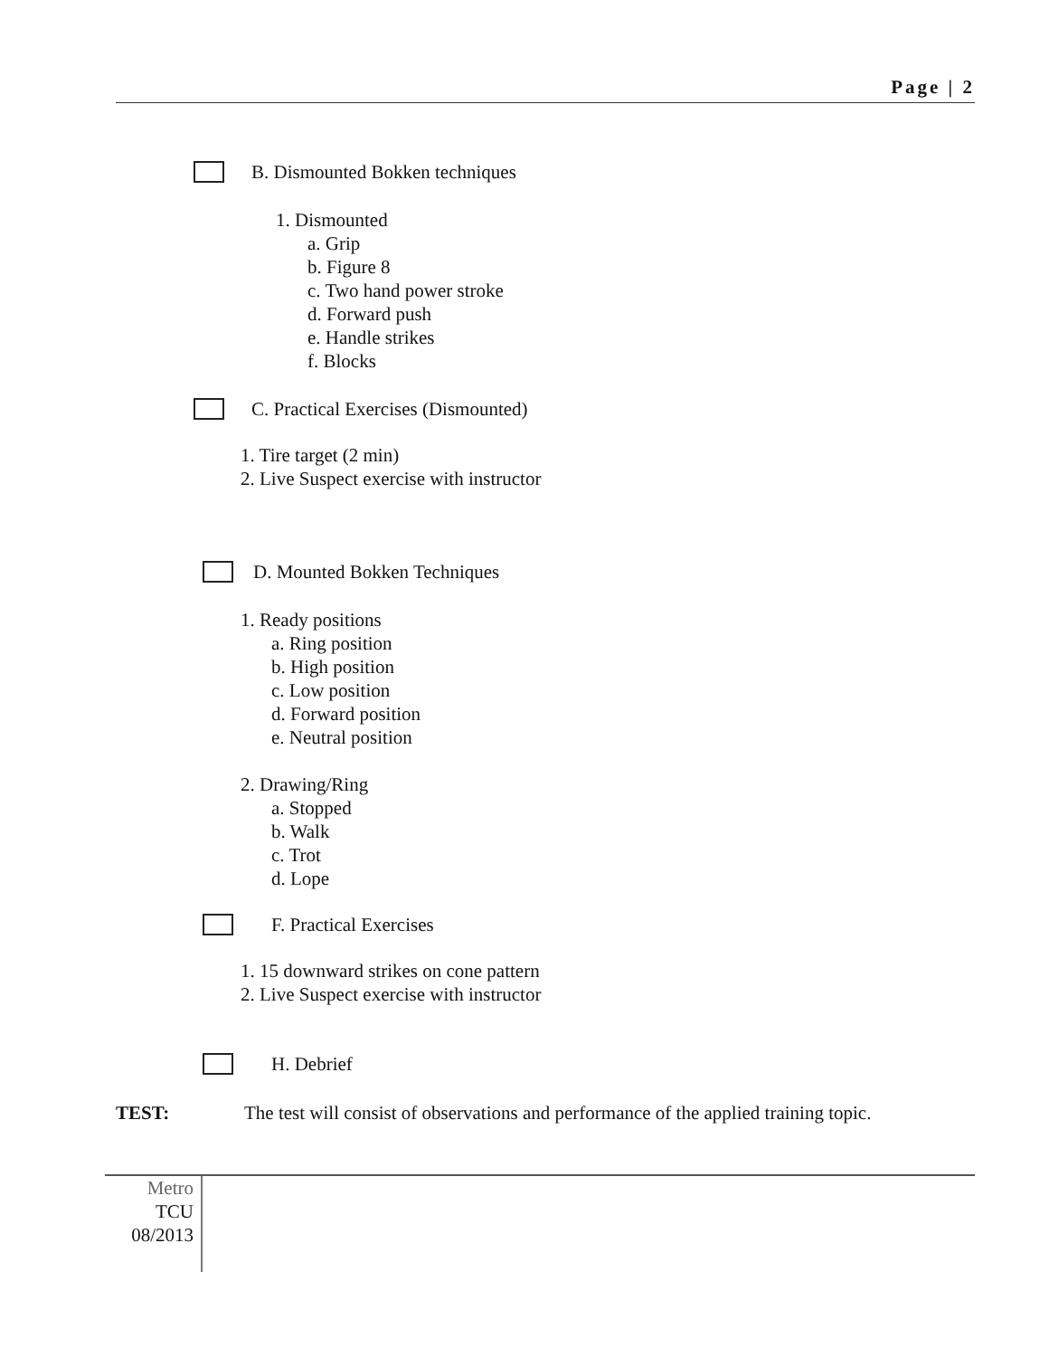Page | 2
B. Dismounted Bokken techniques
1. Dismounted
a. Grip
b. Figure 8
c. Two hand power stroke
d. Forward push
e. Handle strikes
f. Blocks
C. Practical Exercises (Dismounted)
1. Tire target (2 min)
2. Live Suspect exercise with instructor
D. Mounted Bokken Techniques
1. Ready positions
a. Ring position
b. High position
c. Low position
d. Forward position
e. Neutral position
2. Drawing/Ring
a. Stopped
b. Walk
c. Trot
d. Lope
F. Practical Exercises
1. 15 downward strikes on cone pattern
2. Live Suspect exercise with instructor
H. Debrief
TEST: The test will consist of observations and performance of the applied training topic.
Metro
TCU
08/2013